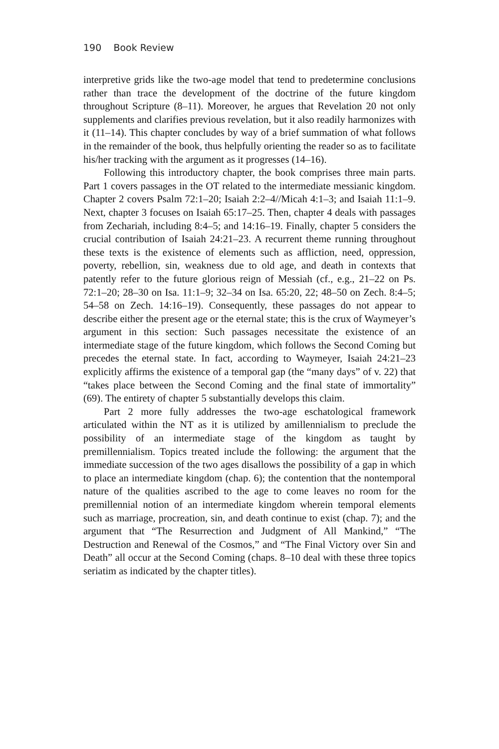190 Book Review
interpretive grids like the two-age model that tend to predetermine conclusions rather than trace the development of the doctrine of the future kingdom throughout Scripture (8–11). Moreover, he argues that Revelation 20 not only supplements and clarifies previous revelation, but it also readily harmonizes with it (11–14). This chapter concludes by way of a brief summation of what follows in the remainder of the book, thus helpfully orienting the reader so as to facilitate his/her tracking with the argument as it progresses (14–16).
Following this introductory chapter, the book comprises three main parts. Part 1 covers passages in the OT related to the intermediate messianic kingdom. Chapter 2 covers Psalm 72:1–20; Isaiah 2:2–4//Micah 4:1–3; and Isaiah 11:1–9. Next, chapter 3 focuses on Isaiah 65:17–25. Then, chapter 4 deals with passages from Zechariah, including 8:4–5; and 14:16–19. Finally, chapter 5 considers the crucial contribution of Isaiah 24:21–23. A recurrent theme running throughout these texts is the existence of elements such as affliction, need, oppression, poverty, rebellion, sin, weakness due to old age, and death in contexts that patently refer to the future glorious reign of Messiah (cf., e.g., 21–22 on Ps. 72:1–20; 28–30 on Isa. 11:1–9; 32–34 on Isa. 65:20, 22; 48–50 on Zech. 8:4–5; 54–58 on Zech. 14:16–19). Consequently, these passages do not appear to describe either the present age or the eternal state; this is the crux of Waymeyer’s argument in this section: Such passages necessitate the existence of an intermediate stage of the future kingdom, which follows the Second Coming but precedes the eternal state. In fact, according to Waymeyer, Isaiah 24:21–23 explicitly affirms the existence of a temporal gap (the “many days” of v. 22) that “takes place between the Second Coming and the final state of immortality” (69). The entirety of chapter 5 substantially develops this claim.
Part 2 more fully addresses the two-age eschatological framework articulated within the NT as it is utilized by amillennialism to preclude the possibility of an intermediate stage of the kingdom as taught by premillennialism. Topics treated include the following: the argument that the immediate succession of the two ages disallows the possibility of a gap in which to place an intermediate kingdom (chap. 6); the contention that the nontemporal nature of the qualities ascribed to the age to come leaves no room for the premillennial notion of an intermediate kingdom wherein temporal elements such as marriage, procreation, sin, and death continue to exist (chap. 7); and the argument that “The Resurrection and Judgment of All Mankind,” “The Destruction and Renewal of the Cosmos,” and “The Final Victory over Sin and Death” all occur at the Second Coming (chaps. 8–10 deal with these three topics seriatim as indicated by the chapter titles).